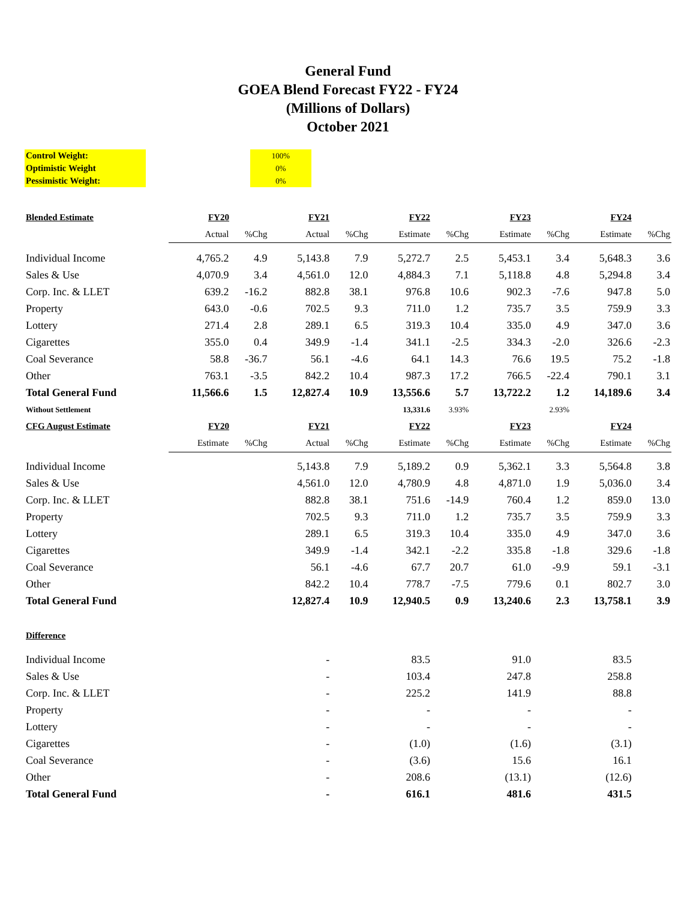General Fund
GOEA Blend Forecast FY22 - FY24
(Millions of Dollars)
October 2021
| Control Weight: | | 100% |
| Optimistic Weight | | 0% |
| Pessimistic Weight: | | 0% |
| Blended Estimate | FY20 | | FY21 | | FY22 | | FY23 | | FY24 | |
| | Actual | %Chg | Actual | %Chg | Estimate | %Chg | Estimate | %Chg | Estimate | %Chg |
| Individual Income | 4,765.2 | 4.9 | 5,143.8 | 7.9 | 5,272.7 | 2.5 | 5,453.1 | 3.4 | 5,648.3 | 3.6 |
| Sales & Use | 4,070.9 | 3.4 | 4,561.0 | 12.0 | 4,884.3 | 7.1 | 5,118.8 | 4.8 | 5,294.8 | 3.4 |
| Corp. Inc. & LLET | 639.2 | -16.2 | 882.8 | 38.1 | 976.8 | 10.6 | 902.3 | -7.6 | 947.8 | 5.0 |
| Property | 643.0 | -0.6 | 702.5 | 9.3 | 711.0 | 1.2 | 735.7 | 3.5 | 759.9 | 3.3 |
| Lottery | 271.4 | 2.8 | 289.1 | 6.5 | 319.3 | 10.4 | 335.0 | 4.9 | 347.0 | 3.6 |
| Cigarettes | 355.0 | 0.4 | 349.9 | -1.4 | 341.1 | -2.5 | 334.3 | -2.0 | 326.6 | -2.3 |
| Coal Severance | 58.8 | -36.7 | 56.1 | -4.6 | 64.1 | 14.3 | 76.6 | 19.5 | 75.2 | -1.8 |
| Other | 763.1 | -3.5 | 842.2 | 10.4 | 987.3 | 17.2 | 766.5 | -22.4 | 790.1 | 3.1 |
| Total General Fund | 11,566.6 | 1.5 | 12,827.4 | 10.9 | 13,556.6 | 5.7 | 13,722.2 | 1.2 | 14,189.6 | 3.4 |
| Without Settlement | | | | | 13,331.6 | 3.93% | | 2.93% | | |
| CFG August Estimate | FY20 | | FY21 | | FY22 | | FY23 | | FY24 | |
| | Estimate | %Chg | Actual | %Chg | Estimate | %Chg | Estimate | %Chg | Estimate | %Chg |
| Individual Income | | | 5,143.8 | 7.9 | 5,189.2 | 0.9 | 5,362.1 | 3.3 | 5,564.8 | 3.8 |
| Sales & Use | | | 4,561.0 | 12.0 | 4,780.9 | 4.8 | 4,871.0 | 1.9 | 5,036.0 | 3.4 |
| Corp. Inc. & LLET | | | 882.8 | 38.1 | 751.6 | -14.9 | 760.4 | 1.2 | 859.0 | 13.0 |
| Property | | | 702.5 | 9.3 | 711.0 | 1.2 | 735.7 | 3.5 | 759.9 | 3.3 |
| Lottery | | | 289.1 | 6.5 | 319.3 | 10.4 | 335.0 | 4.9 | 347.0 | 3.6 |
| Cigarettes | | | 349.9 | -1.4 | 342.1 | -2.2 | 335.8 | -1.8 | 329.6 | -1.8 |
| Coal Severance | | | 56.1 | -4.6 | 67.7 | 20.7 | 61.0 | -9.9 | 59.1 | -3.1 |
| Other | | | 842.2 | 10.4 | 778.7 | -7.5 | 779.6 | 0.1 | 802.7 | 3.0 |
| Total General Fund | | | 12,827.4 | 10.9 | 12,940.5 | 0.9 | 13,240.6 | 2.3 | 13,758.1 | 3.9 |
| Difference | | | | | | | | | | |
| Individual Income | | | - | | 83.5 | | 91.0 | | 83.5 | |
| Sales & Use | | | - | | 103.4 | | 247.8 | | 258.8 | |
| Corp. Inc. & LLET | | | - | | 225.2 | | 141.9 | | 88.8 | |
| Property | | | - | | - | | - | | - | |
| Lottery | | | - | | - | | - | | - | |
| Cigarettes | | | - | | (1.0) | | (1.6) | | (3.1) | |
| Coal Severance | | | - | | (3.6) | | 15.6 | | 16.1 | |
| Other | | | - | | 208.6 | | (13.1) | | (12.6) | |
| Total General Fund | | | - | | 616.1 | | 481.6 | | 431.5 | |